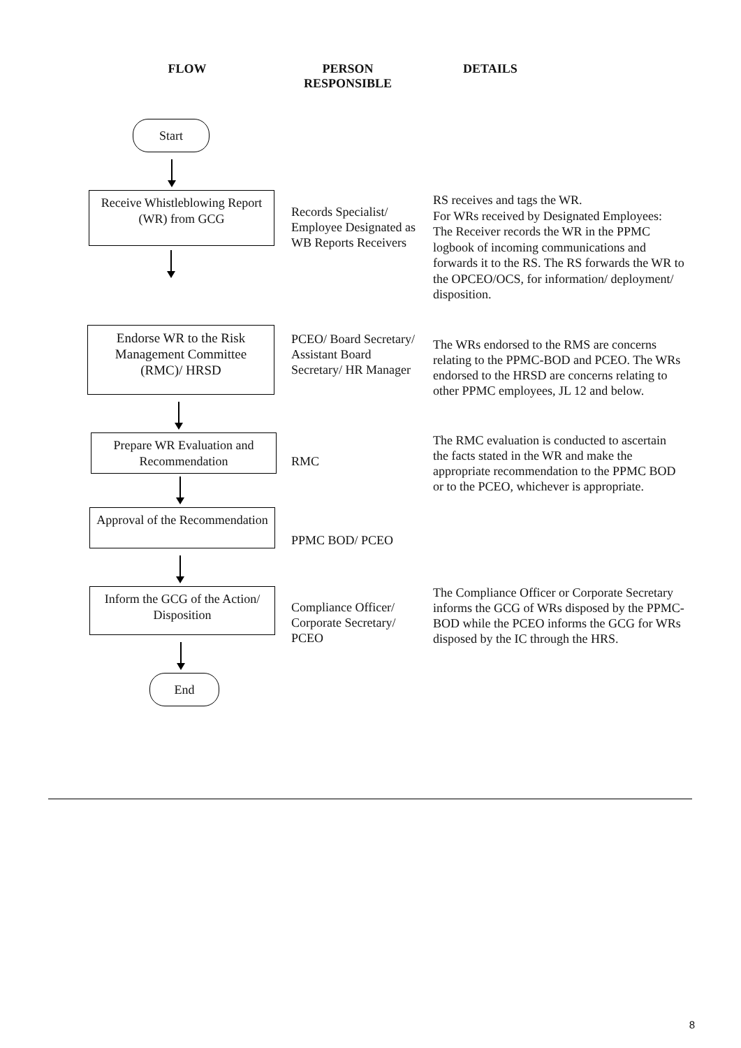FLOW PERSON
RESPONSIBLE
DETAILS
Start
Receive Whistleblowing Report (WR) from GCG
Records Specialist/ Employee Designated as WB Reports Receivers
RS receives and tags the WR.
For WRs received by Designated Employees: The Receiver records the WR in the PPMC logbook of incoming communications and forwards it to the RS. The RS forwards the WR to the OPCEO/OCS, for information/ deployment/ disposition.
Endorse WR to the Risk Management Committee (RMC)/ HRSD
Prepare WR Evaluation and Recommendation
Approval of the Recommendation
Inform the GCG of the Action/ Disposition
End
PCEO/ Board Secretary/ Assistant Board Secretary/ HR Manager
The WRs endorsed to the RMS are concerns relating to the PPMC-BOD and PCEO. The WRs endorsed to the HRSD are concerns relating to other PPMC employees, JL 12 and below.
RMC
The RMC evaluation is conducted to ascertain the facts stated in the WR and make the appropriate recommendation to the PPMC BOD or to the PCEO, whichever is appropriate.
PPMC BOD/ PCEO
Compliance Officer/ Corporate Secretary/ PCEO
The Compliance Officer or Corporate Secretary informs the GCG of WRs disposed by the PPMC-BOD while the PCEO informs the GCG for WRs disposed by the IC through the HRS.
8